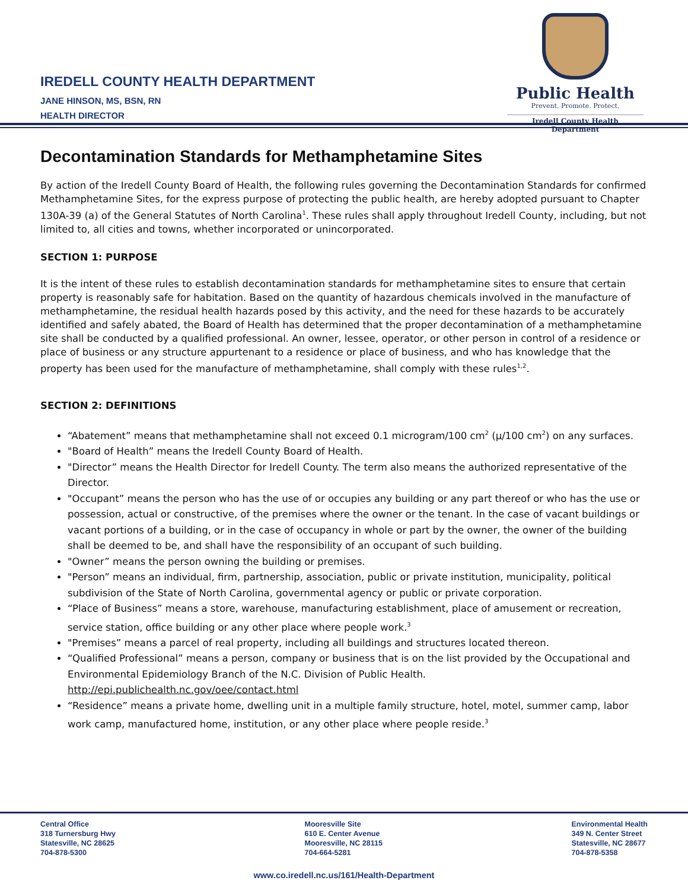IREDELL COUNTY HEALTH DEPARTMENT
JANE HINSON, MS, BSN, RN
HEALTH DIRECTOR
Public Health
Prevent. Promote. Protect.
Iredell County Health Department
Decontamination Standards for Methamphetamine Sites
By action of the Iredell County Board of Health, the following rules governing the Decontamination Standards for confirmed Methamphetamine Sites, for the express purpose of protecting the public health, are hereby adopted pursuant to Chapter 130A-39 (a) of the General Statutes of North Carolina<sup>1</sup>. These rules shall apply throughout Iredell County, including, but not limited to, all cities and towns, whether incorporated or unincorporated.
SECTION 1: PURPOSE
It is the intent of these rules to establish decontamination standards for methamphetamine sites to ensure that certain property is reasonably safe for habitation. Based on the quantity of hazardous chemicals involved in the manufacture of methamphetamine, the residual health hazards posed by this activity, and the need for these hazards to be accurately identified and safely abated, the Board of Health has determined that the proper decontamination of a methamphetamine site shall be conducted by a qualified professional. An owner, lessee, operator, or other person in control of a residence or place of business or any structure appurtenant to a residence or place of business, and who has knowledge that the property has been used for the manufacture of methamphetamine, shall comply with these rules<sup>1,2</sup>.
SECTION 2: DEFINITIONS
“Abatement” means that methamphetamine shall not exceed 0.1 microgram/100 cm<sup>2</sup> (µ/100 cm<sup>2</sup>) on any surfaces.
"Board of Health” means the Iredell County Board of Health.
"Director” means the Health Director for Iredell County. The term also means the authorized representative of the Director.
"Occupant” means the person who has the use of or occupies any building or any part thereof or who has the use or possession, actual or constructive, of the premises where the owner or the tenant. In the case of vacant buildings or vacant portions of a building, or in the case of occupancy in whole or part by the owner, the owner of the building shall be deemed to be, and shall have the responsibility of an occupant of such building.
"Owner” means the person owning the building or premises.
"Person” means an individual, firm, partnership, association, public or private institution, municipality, political subdivision of the State of North Carolina, governmental agency or public or private corporation.
“Place of Business” means a store, warehouse, manufacturing establishment, place of amusement or recreation, service station, office building or any other place where people work.<sup>3</sup>
"Premises” means a parcel of real property, including all buildings and structures located thereon.
“Qualified Professional” means a person, company or business that is on the list provided by the Occupational and Environmental Epidemiology Branch of the N.C. Division of Public Health. http://epi.publichealth.nc.gov/oee/contact.html
“Residence” means a private home, dwelling unit in a multiple family structure, hotel, motel, summer camp, labor work camp, manufactured home, institution, or any other place where people reside.<sup>3</sup>
Central Office
318 Turnersburg Hwy
Statesville, NC 28625
704-878-5300
Mooresville Site
610 E. Center Avenue
Mooresville, NC 28115
704-664-5281
Environmental Health
349 N. Center Street
Statesville, NC 28677
704-878-5358
www.co.iredell.nc.us/161/Health-Department